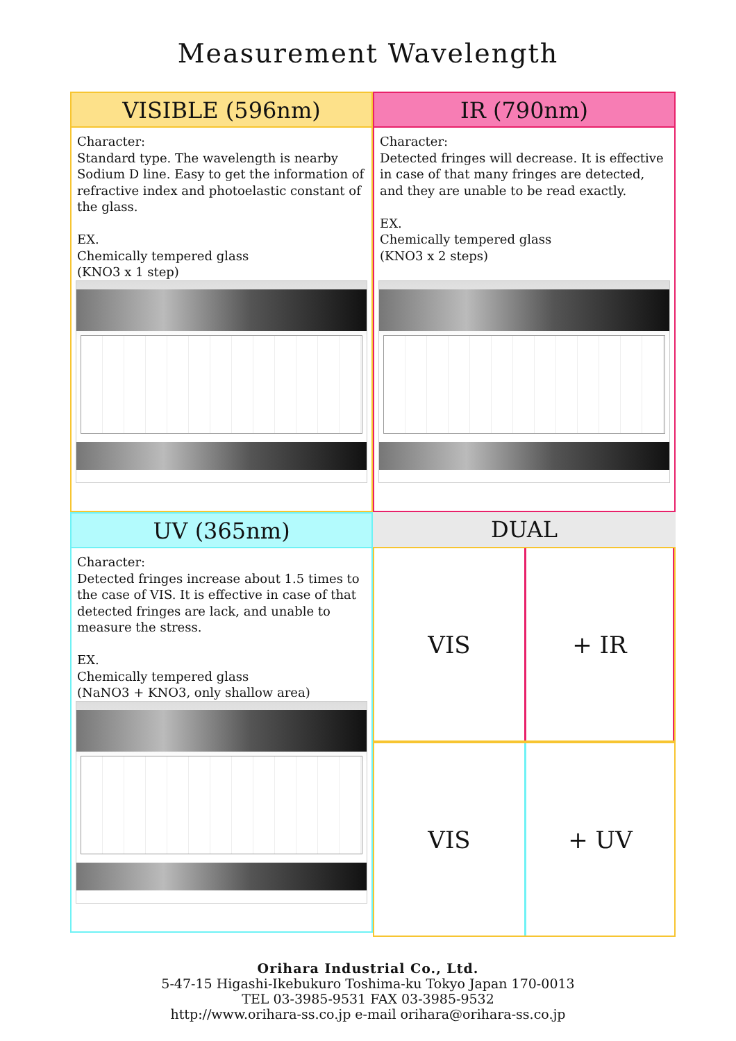Measurement Wavelength
VISIBLE (596nm)
Character:
Standard type. The wavelength is nearby Sodium D line. Easy to get the information of refractive index and photoelastic constant of the glass.
EX.
Chemically tempered glass
(KNO3 x 1 step)
IR (790nm)
Character:
Detected fringes will decrease. It is effective in case of that many fringes are detected, and they are unable to be read exactly.
EX.
Chemically tempered glass
(KNO3 x 2 steps)
UV (365nm)
Character:
Detected fringes increase about 1.5 times to the case of VIS. It is effective in case of that detected fringes are lack, and unable to measure the stress.
EX.
Chemically tempered glass
(NaNO3 + KNO3, only shallow area)
DUAL
VIS
+ IR
VIS
+ UV
Orihara Industrial Co., Ltd.
5-47-15 Higashi-Ikebukuro Toshima-ku Tokyo Japan 170-0013
TEL 03-3985-9531 FAX 03-3985-9532
http://www.orihara-ss.co.jp e-mail orihara@orihara-ss.co.jp